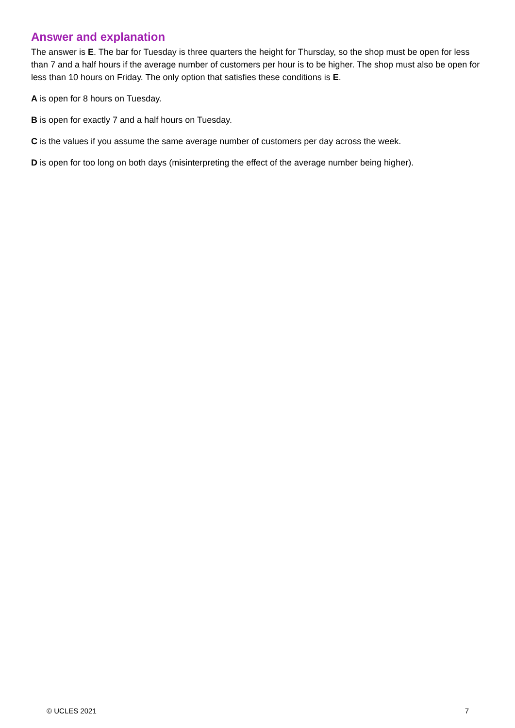Answer and explanation
The answer is E. The bar for Tuesday is three quarters the height for Thursday, so the shop must be open for less than 7 and a half hours if the average number of customers per hour is to be higher. The shop must also be open for less than 10 hours on Friday. The only option that satisfies these conditions is E.
A is open for 8 hours on Tuesday.
B is open for exactly 7 and a half hours on Tuesday.
C is the values if you assume the same average number of customers per day across the week.
D is open for too long on both days (misinterpreting the effect of the average number being higher).
© UCLES 2021 7